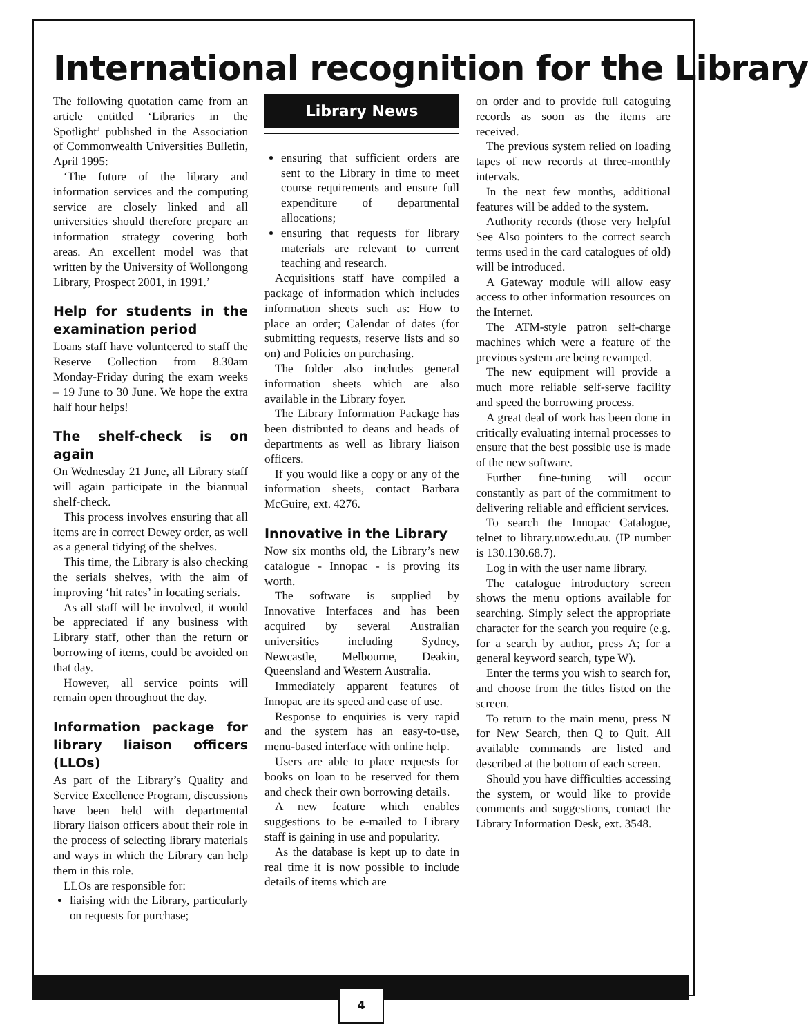International recognition for the Library
The following quotation came from an article entitled ‘Libraries in the Spotlight’ published in the Association of Commonwealth Universities Bulletin, April 1995:
‘The future of the library and information services and the computing service are closely linked and all universities should therefore prepare an information strategy covering both areas. An excellent model was that written by the University of Wollongong Library, Prospect 2001, in 1991.’
Help for students in the examination period
Loans staff have volunteered to staff the Reserve Collection from 8.30am Monday-Friday during the exam weeks – 19 June to 30 June. We hope the extra half hour helps!
The shelf-check is on again
On Wednesday 21 June, all Library staff will again participate in the biannual shelf-check.
This process involves ensuring that all items are in correct Dewey order, as well as a general tidying of the shelves.
This time, the Library is also checking the serials shelves, with the aim of improving ‘hit rates’ in locating serials.
As all staff will be involved, it would be appreciated if any business with Library staff, other than the return or borrowing of items, could be avoided on that day.
However, all service points will remain open throughout the day.
Information package for library liaison officers (LLOs)
As part of the Library’s Quality and Service Excellence Program, discussions have been held with departmental library liaison officers about their role in the process of selecting library materials and ways in which the Library can help them in this role.
LLOs are responsible for:
liaising with the Library, particularly on requests for purchase;
Library News
ensuring that sufficient orders are sent to the Library in time to meet course requirements and ensure full expenditure of departmental allocations;
ensuring that requests for library materials are relevant to current teaching and research.
Acquisitions staff have compiled a package of information which includes information sheets such as: How to place an order; Calendar of dates (for submitting requests, reserve lists and so on) and Policies on purchasing.
The folder also includes general information sheets which are also available in the Library foyer.
The Library Information Package has been distributed to deans and heads of departments as well as library liaison officers.
If you would like a copy or any of the information sheets, contact Barbara McGuire, ext. 4276.
Innovative in the Library
Now six months old, the Library’s new catalogue - Innopac - is proving its worth.
The software is supplied by Innovative Interfaces and has been acquired by several Australian universities including Sydney, Newcastle, Melbourne, Deakin, Queensland and Western Australia.
Immediately apparent features of Innopac are its speed and ease of use.
Response to enquiries is very rapid and the system has an easy-to-use, menu-based interface with online help.
Users are able to place requests for books on loan to be reserved for them and check their own borrowing details.
A new feature which enables suggestions to be e-mailed to Library staff is gaining in use and popularity.
As the database is kept up to date in real time it is now possible to include details of items which are
on order and to provide full catoguing records as soon as the items are received.
The previous system relied on loading tapes of new records at three-monthly intervals.
In the next few months, additional features will be added to the system.
Authority records (those very helpful See Also pointers to the correct search terms used in the card catalogues of old) will be introduced.
A Gateway module will allow easy access to other information resources on the Internet.
The ATM-style patron self-charge machines which were a feature of the previous system are being revamped.
The new equipment will provide a much more reliable self-serve facility and speed the borrowing process.
A great deal of work has been done in critically evaluating internal processes to ensure that the best possible use is made of the new software.
Further fine-tuning will occur constantly as part of the commitment to delivering reliable and efficient services.
To search the Innopac Catalogue, telnet to library.uow.edu.au. (IP number is 130.130.68.7).
Log in with the user name library.
The catalogue introductory screen shows the menu options available for searching. Simply select the appropriate character for the search you require (e.g. for a search by author, press A; for a general keyword search, type W).
Enter the terms you wish to search for, and choose from the titles listed on the screen.
To return to the main menu, press N for New Search, then Q to Quit. All available commands are listed and described at the bottom of each screen.
Should you have difficulties accessing the system, or would like to provide comments and suggestions, contact the Library Information Desk, ext. 3548.
4